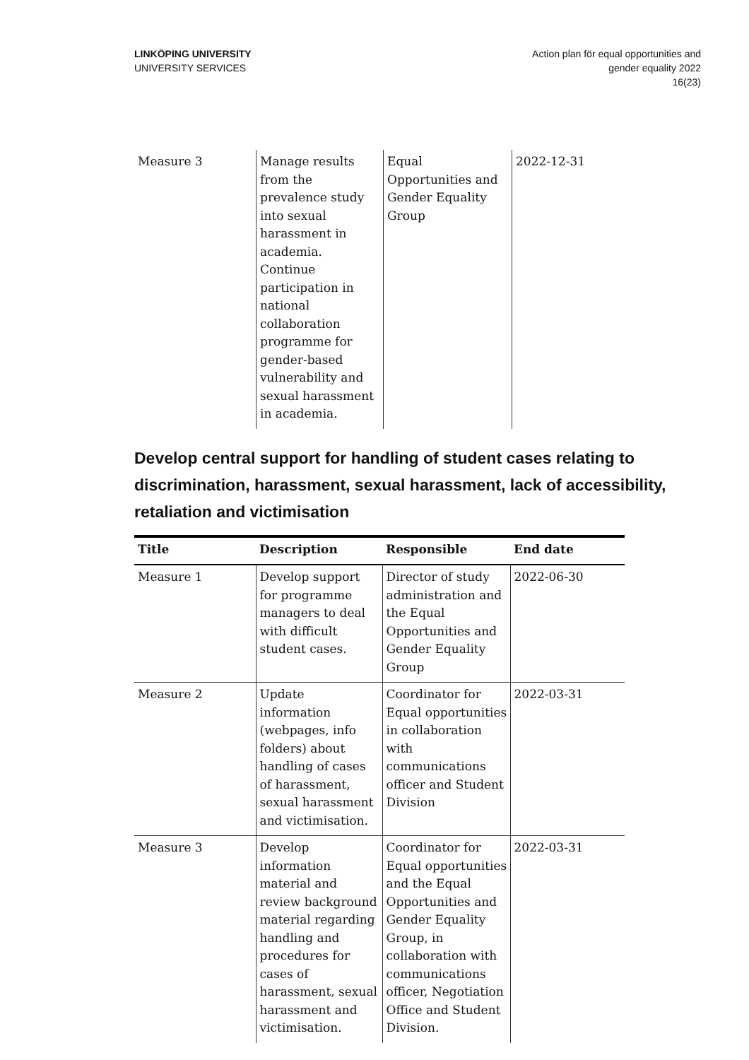LINKÖPING UNIVERSITY
UNIVERSITY SERVICES
Action plan för equal opportunities and
gender equality 2022
16(23)
| Measure 3 | Manage results from the prevalence study into sexual harassment in academia. Continue participation in national collaboration programme for gender-based vulnerability and sexual harassment in academia. | Equal Opportunities and Gender Equality Group | 2022-12-31 |
Develop central support for handling of student cases relating to discrimination, harassment, sexual harassment, lack of accessibility, retaliation and victimisation
| Title | Description | Responsible | End date |
| --- | --- | --- | --- |
| Measure 1 | Develop support for programme managers to deal with difficult student cases. | Director of study administration and the Equal Opportunities and Gender Equality Group | 2022-06-30 |
| Measure 2 | Update information (webpages, info folders) about handling of cases of harassment, sexual harassment and victimisation. | Coordinator for Equal opportunities in collaboration with communications officer and Student Division | 2022-03-31 |
| Measure 3 | Develop information material and review background material regarding handling and procedures for cases of harassment, sexual harassment and victimisation. | Coordinator for Equal opportunities and the Equal Opportunities and Gender Equality Group, in collaboration with communications officer, Negotiation Office and Student Division. | 2022-03-31 |